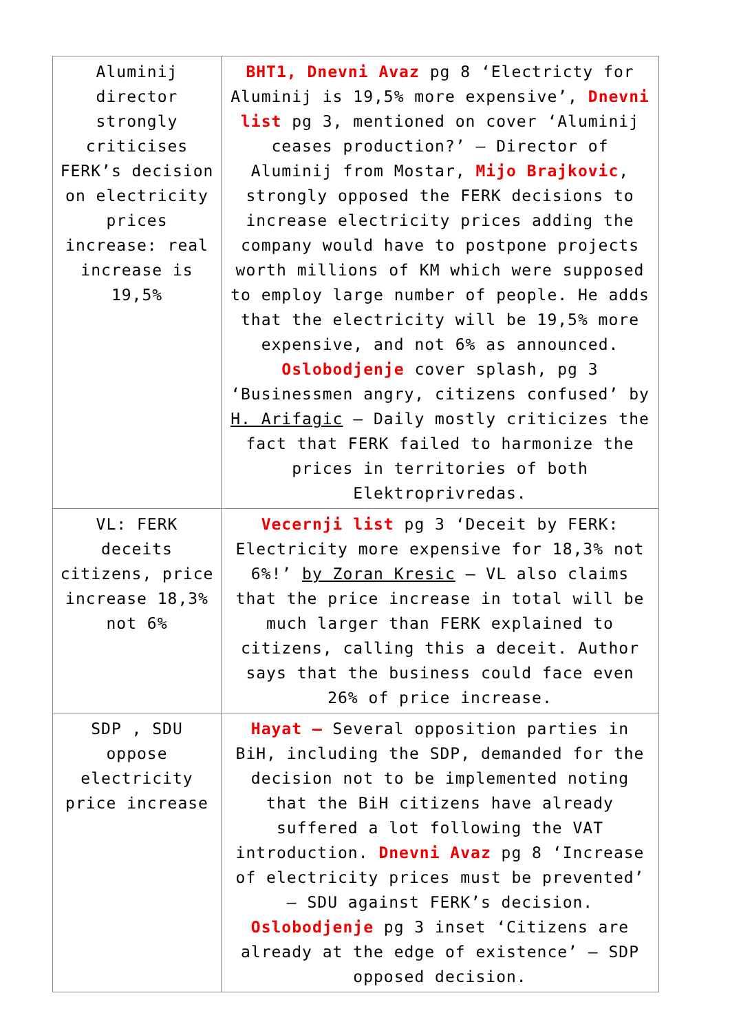| Aluminij director strongly criticises FERK’s decision on electricity prices increase: real increase is 19,5% | BHT1, Dnevni Avaz pg 8 ‘Electricty for Aluminij is 19,5% more expensive’, Dnevni list pg 3, mentioned on cover ‘Aluminij ceases production?’ – Director of Aluminij from Mostar, Mijo Brajkovic , strongly opposed the FERK decisions to increase electricity prices adding the company would have to postpone projects worth millions of KM which were supposed to employ large number of people. He adds that the electricity will be 19,5% more expensive, and not 6% as announced. Oslobodjenje cover splash, pg 3 ‘Businessmen angry, citizens confused’ by H. Arifagic – Daily mostly criticizes the fact that FERK failed to harmonize the prices in territories of both Elektroprivredas. |
| VL: FERK deceits citizens, price increase 18,3% not 6% | Vecernji list pg 3 ‘Deceit by FERK: Electricity more expensive for 18,3% not 6%!’ by Zoran Kresic – VL also claims that the price increase in total will be much larger than FERK explained to citizens, calling this a deceit. Author says that the business could face even 26% of price increase. |
| SDP , SDU oppose electricity price increase | Hayat – Several opposition parties in BiH, including the SDP, demanded for the decision not to be implemented noting that the BiH citizens have already suffered a lot following the VAT introduction. Dnevni Avaz pg 8 ‘Increase of electricity prices must be prevented’ – SDU against FERK’s decision. Oslobodjenje pg 3 inset ‘Citizens are already at the edge of existence’ – SDP opposed decision. |